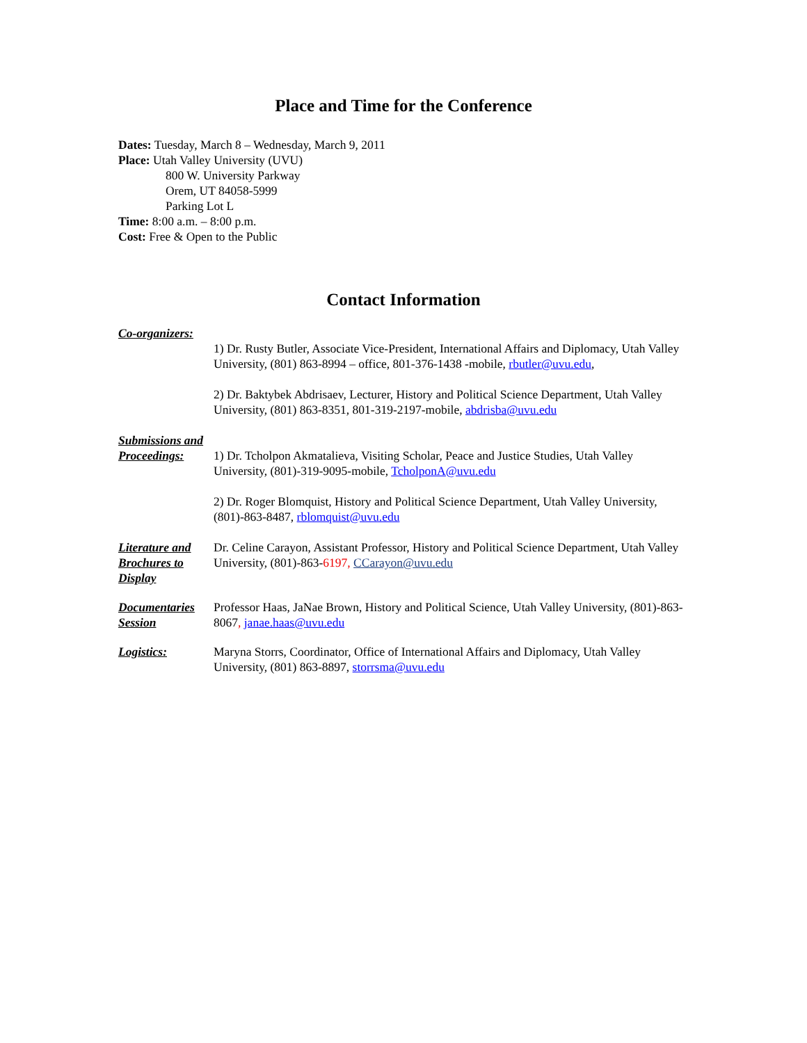Place and Time for the Conference
Dates: Tuesday, March 8 – Wednesday, March 9, 2011
Place: Utah Valley University (UVU)
800 W. University Parkway
Orem, UT 84058-5999
Parking Lot L
Time: 8:00 a.m. – 8:00 p.m.
Cost: Free & Open to the Public
Contact Information
Co-organizers:
1) Dr. Rusty Butler, Associate Vice-President, International Affairs and Diplomacy, Utah Valley University, (801) 863-8994 – office, 801-376-1438 -mobile, rbutler@uvu.edu,
2) Dr. Baktybek Abdrisaev, Lecturer, History and Political Science Department, Utah Valley University, (801) 863-8351, 801-319-2197-mobile, abdrisba@uvu.edu
Submissions and
Proceedings: 1) Dr. Tcholpon Akmatalieva, Visiting Scholar, Peace and Justice Studies, Utah Valley University, (801)-319-9095-mobile, TcholponA@uvu.edu
2) Dr. Roger Blomquist, History and Political Science Department, Utah Valley University, (801)-863-8487, rblomquist@uvu.edu
Literature and Brochures to Display
Dr. Celine Carayon, Assistant Professor, History and Political Science Department, Utah Valley University, (801)-863-6197, CCarayon@uvu.edu
Documentaries Session
Professor Haas, JaNae Brown, History and Political Science, Utah Valley University, (801)-863-8067, janae.haas@uvu.edu
Logistics: Maryna Storrs, Coordinator, Office of International Affairs and Diplomacy, Utah Valley University, (801) 863-8897, storrsma@uvu.edu